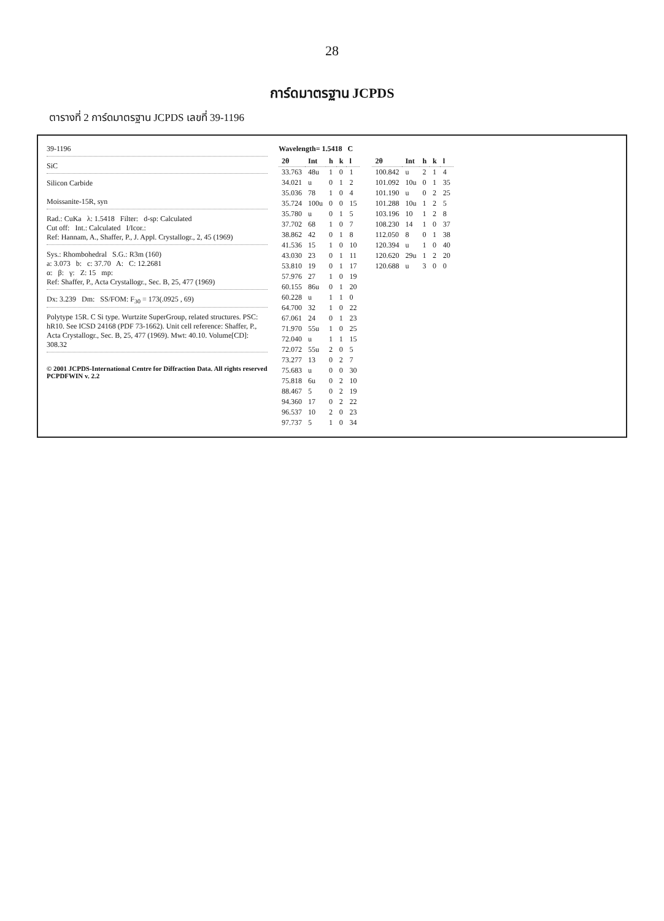28
การ์ดมาตรฐาน JCPDS
ตารางที่ 2 การ์ดมาตรฐาน JCPDS เลขที่ 39-1196
39-1196
SiC
Silicon Carbide
Moissanite-15R, syn
Rad.: CuKa λ: 1.5418 Filter: d-sp: Calculated
Cut off: Int.: Calculated I/Icor.:
Ref: Hannam, A., Shaffer, P., J. Appl. Crystallogr., 2, 45 (1969)
Sys.: Rhombohedral S.G.: R3m (160)
a: 3.073 b: c: 37.70 A: C: 12.2681
α: β: γ: Z: 15 mp:
Ref: Shaffer, P., Acta Crystallogr., Sec. B, 25, 477 (1969)
Dx: 3.239 Dm: SS/FOM: F<sub>30</sub> = 173(.0925 , 69)
Polytype 15R. C Si type. Wurtzite SuperGroup, related structures. PSC: hR10. See ICSD 24168 (PDF 73-1662). Unit cell reference: Shaffer, P., Acta Crystallogr., Sec. B, 25, 477 (1969). Mwt: 40.10. Volume[CD]: 308.32
© 2001 JCPDS-International Centre for Diffraction Data. All rights reserved
PCPDFWIN v. 2.2
Wavelength= 1.5418 C
| 2θ | Int | h | k | l |
| --- | --- | --- | --- | --- |
| 33.763 | 48u | 1 | 0 | 1 |
| 34.021 | u | 0 | 1 | 2 |
| 35.036 | 78 | 1 | 0 | 4 |
| 35.724 | 100u | 0 | 0 | 15 |
| 35.780 | u | 0 | 1 | 5 |
| 37.702 | 68 | 1 | 0 | 7 |
| 38.862 | 42 | 0 | 1 | 8 |
| 41.536 | 15 | 1 | 0 | 10 |
| 43.030 | 23 | 0 | 1 | 11 |
| 53.810 | 19 | 0 | 1 | 17 |
| 57.976 | 27 | 1 | 0 | 19 |
| 60.155 | 86u | 0 | 1 | 20 |
| 60.228 | u | 1 | 1 | 0 |
| 64.700 | 32 | 1 | 0 | 22 |
| 67.061 | 24 | 0 | 1 | 23 |
| 71.970 | 55u | 1 | 0 | 25 |
| 72.040 | u | 1 | 1 | 15 |
| 72.072 | 55u | 2 | 0 | 5 |
| 73.277 | 13 | 0 | 2 | 7 |
| 75.683 | u | 0 | 0 | 30 |
| 75.818 | 6u | 0 | 2 | 10 |
| 88.467 | 5 | 0 | 2 | 19 |
| 94.360 | 17 | 0 | 2 | 22 |
| 96.537 | 10 | 2 | 0 | 23 |
| 97.737 | 5 | 1 | 0 | 34 |
| 2θ | Int | h | k | l |
| --- | --- | --- | --- | --- |
| 100.842 | u | 2 | 1 | 4 |
| 101.092 | 10u | 0 | 1 | 35 |
| 101.190 | u | 0 | 2 | 25 |
| 101.288 | 10u | 1 | 2 | 5 |
| 103.196 | 10 | 1 | 2 | 8 |
| 108.230 | 14 | 1 | 0 | 37 |
| 112.050 | 8 | 0 | 1 | 38 |
| 120.394 | u | 1 | 0 | 40 |
| 120.620 | 29u | 1 | 2 | 20 |
| 120.688 | u | 3 | 0 | 0 |